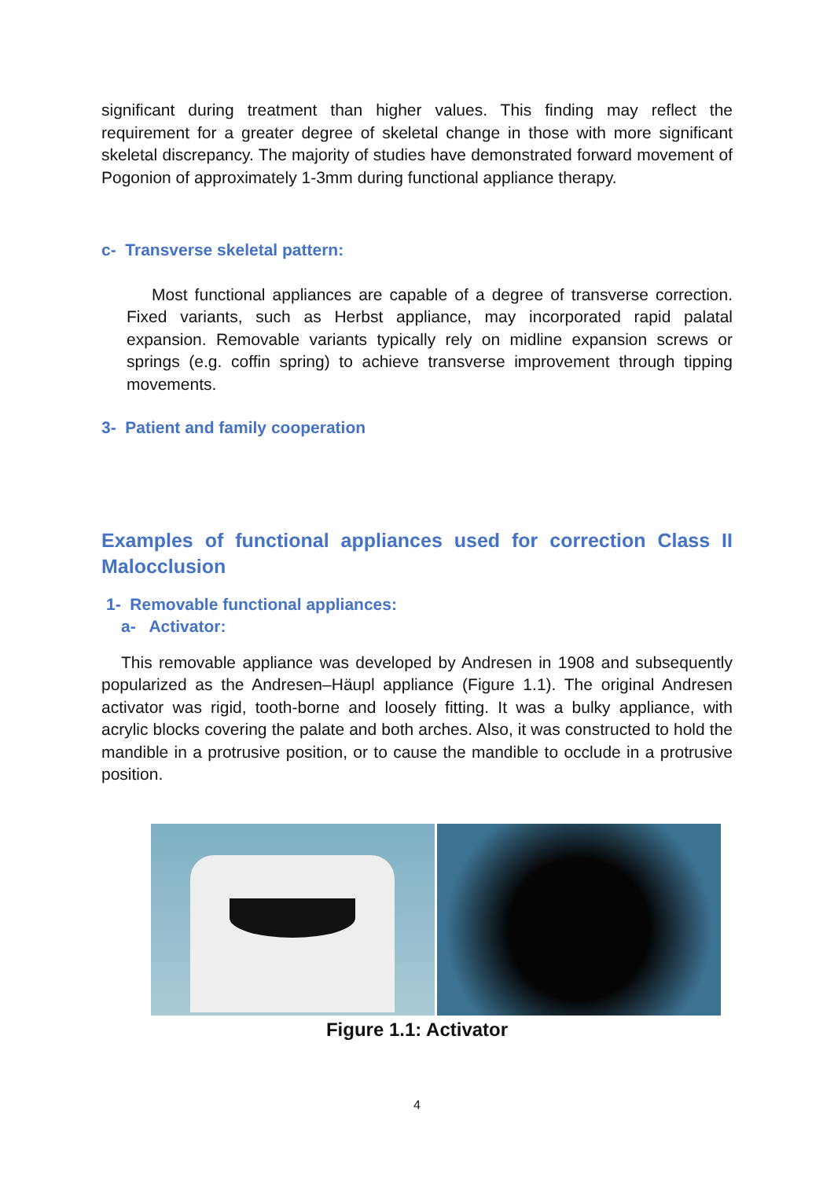significant during treatment than higher values. This finding may reflect the requirement for a greater degree of skeletal change in those with more significant skeletal discrepancy. The majority of studies have demonstrated forward movement of Pogonion of approximately 1-3mm during functional appliance therapy.
c- Transverse skeletal pattern:
Most functional appliances are capable of a degree of transverse correction. Fixed variants, such as Herbst appliance, may incorporated rapid palatal expansion. Removable variants typically rely on midline expansion screws or springs (e.g. coffin spring) to achieve transverse improvement through tipping movements.
3- Patient and family cooperation
Examples of functional appliances used for correction Class II Malocclusion
1- Removable functional appliances:
a- Activator:
This removable appliance was developed by Andresen in 1908 and subsequently popularized as the Andresen–Häupl appliance (Figure 1.1). The original Andresen activator was rigid, tooth-borne and loosely fitting. It was a bulky appliance, with acrylic blocks covering the palate and both arches. Also, it was constructed to hold the mandible in a protrusive position, or to cause the mandible to occlude in a protrusive position.
Figure 1.1: Activator
4